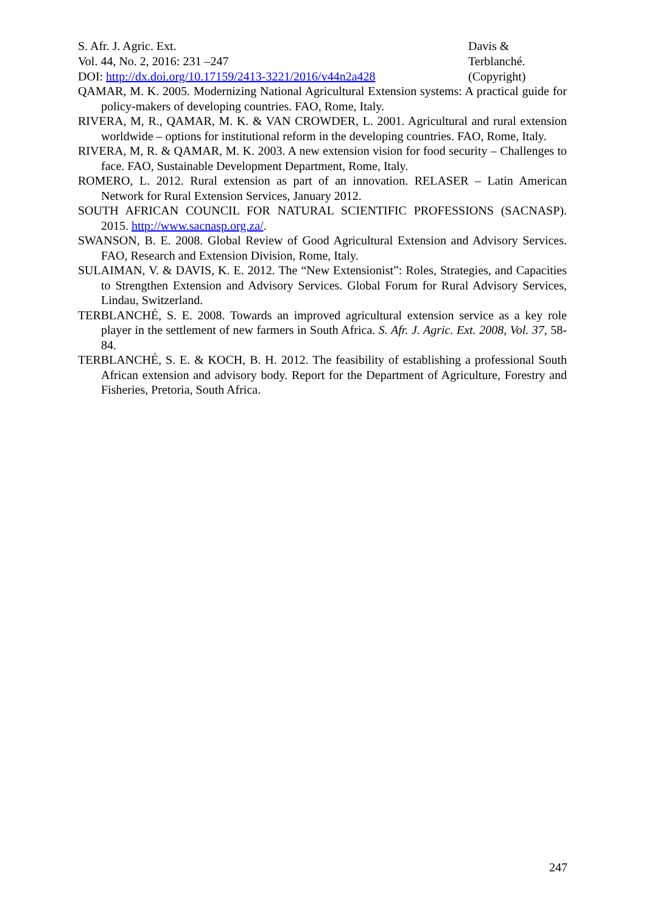S. Afr. J. Agric. Ext.
Vol. 44, No. 2, 2016: 231 –247
DOI: http://dx.doi.org/10.17159/2413-3221/2016/v44n2a428
Davis &
Terblanché.
(Copyright)
QAMAR, M. K. 2005. Modernizing National Agricultural Extension systems: A practical guide for policy-makers of developing countries. FAO, Rome, Italy.
RIVERA, M, R., QAMAR, M. K. & VAN CROWDER, L. 2001. Agricultural and rural extension worldwide – options for institutional reform in the developing countries. FAO, Rome, Italy.
RIVERA, M, R. & QAMAR, M. K. 2003. A new extension vision for food security – Challenges to face. FAO, Sustainable Development Department, Rome, Italy.
ROMERO, L. 2012. Rural extension as part of an innovation. RELASER – Latin American Network for Rural Extension Services, January 2012.
SOUTH AFRICAN COUNCIL FOR NATURAL SCIENTIFIC PROFESSIONS (SACNASP). 2015. http://www.sacnasp.org.za/.
SWANSON, B. E. 2008. Global Review of Good Agricultural Extension and Advisory Services. FAO, Research and Extension Division, Rome, Italy.
SULAIMAN, V. & DAVIS, K. E. 2012. The “New Extensionist”: Roles, Strategies, and Capacities to Strengthen Extension and Advisory Services. Global Forum for Rural Advisory Services, Lindau, Switzerland.
TERBLANCHÉ, S. E. 2008. Towards an improved agricultural extension service as a key role player in the settlement of new farmers in South Africa. S. Afr. J. Agric. Ext. 2008, Vol. 37, 58-84.
TERBLANCHÉ, S. E. & KOCH, B. H. 2012. The feasibility of establishing a professional South African extension and advisory body. Report for the Department of Agriculture, Forestry and Fisheries, Pretoria, South Africa.
247